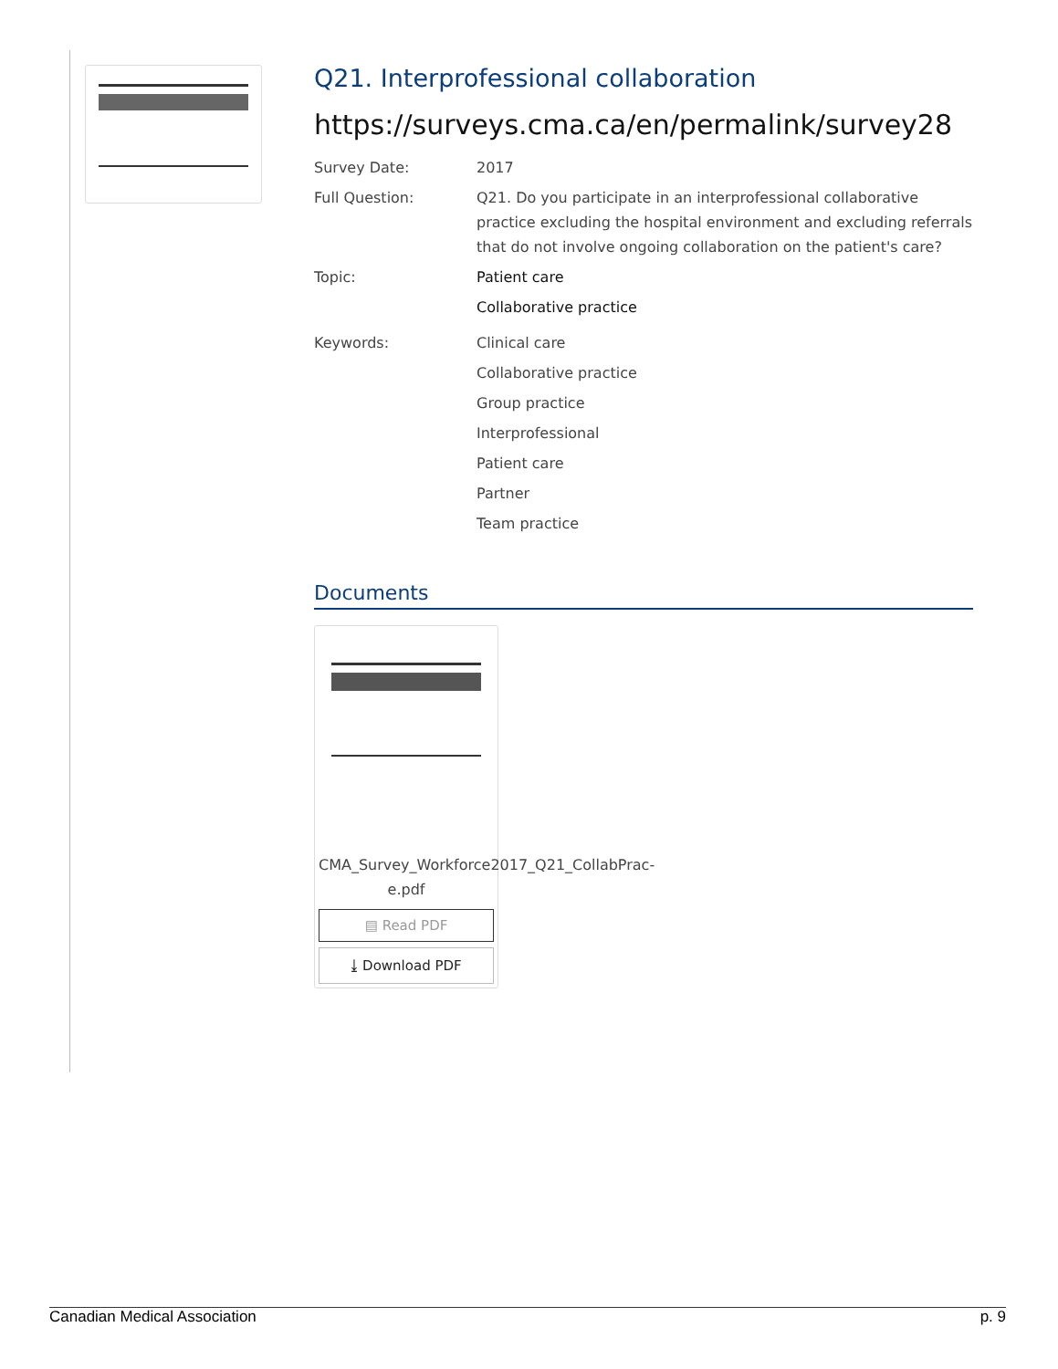Q21. Interprofessional collaboration
https://surveys.cma.ca/en/permalink/survey28
Survey Date: 2017
Full Question: Q21. Do you participate in an interprofessional collaborative practice excluding the hospital environment and excluding referrals that do not involve ongoing collaboration on the patient's care?
Topic: Patient care
Collaborative practice
Keywords: Clinical care
Collaborative practice
Group practice
Interprofessional
Patient care
Partner
Team practice
Documents
CMA_Survey_Workforce2017_Q21_CollabPrac-e.pdf
▤ Read PDF
⤓ Download PDF
Canadian Medical Association p. 9